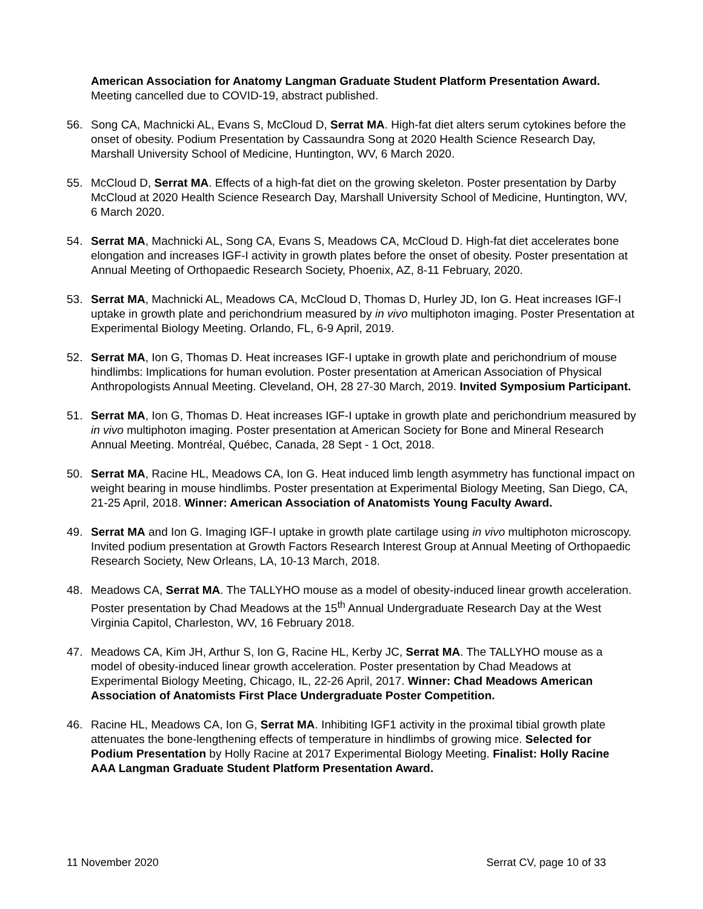American Association for Anatomy Langman Graduate Student Platform Presentation Award. Meeting cancelled due to COVID-19, abstract published.
56. Song CA, Machnicki AL, Evans S, McCloud D, Serrat MA. High-fat diet alters serum cytokines before the onset of obesity. Podium Presentation by Cassaundra Song at 2020 Health Science Research Day, Marshall University School of Medicine, Huntington, WV, 6 March 2020.
55. McCloud D, Serrat MA. Effects of a high-fat diet on the growing skeleton. Poster presentation by Darby McCloud at 2020 Health Science Research Day, Marshall University School of Medicine, Huntington, WV, 6 March 2020.
54. Serrat MA, Machnicki AL, Song CA, Evans S, Meadows CA, McCloud D. High-fat diet accelerates bone elongation and increases IGF-I activity in growth plates before the onset of obesity. Poster presentation at Annual Meeting of Orthopaedic Research Society, Phoenix, AZ, 8-11 February, 2020.
53. Serrat MA, Machnicki AL, Meadows CA, McCloud D, Thomas D, Hurley JD, Ion G. Heat increases IGF-I uptake in growth plate and perichondrium measured by in vivo multiphoton imaging. Poster Presentation at Experimental Biology Meeting. Orlando, FL, 6-9 April, 2019.
52. Serrat MA, Ion G, Thomas D. Heat increases IGF-I uptake in growth plate and perichondrium of mouse hindlimbs: Implications for human evolution. Poster presentation at American Association of Physical Anthropologists Annual Meeting. Cleveland, OH, 28 27-30 March, 2019. Invited Symposium Participant.
51. Serrat MA, Ion G, Thomas D. Heat increases IGF-I uptake in growth plate and perichondrium measured by in vivo multiphoton imaging. Poster presentation at American Society for Bone and Mineral Research Annual Meeting. Montréal, Québec, Canada, 28 Sept - 1 Oct, 2018.
50. Serrat MA, Racine HL, Meadows CA, Ion G. Heat induced limb length asymmetry has functional impact on weight bearing in mouse hindlimbs. Poster presentation at Experimental Biology Meeting, San Diego, CA, 21-25 April, 2018. Winner: American Association of Anatomists Young Faculty Award.
49. Serrat MA and Ion G. Imaging IGF-I uptake in growth plate cartilage using in vivo multiphoton microscopy. Invited podium presentation at Growth Factors Research Interest Group at Annual Meeting of Orthopaedic Research Society, New Orleans, LA, 10-13 March, 2018.
48. Meadows CA, Serrat MA. The TALLYHO mouse as a model of obesity-induced linear growth acceleration. Poster presentation by Chad Meadows at the 15<sup>th</sup> Annual Undergraduate Research Day at the West Virginia Capitol, Charleston, WV, 16 February 2018.
47. Meadows CA, Kim JH, Arthur S, Ion G, Racine HL, Kerby JC, Serrat MA. The TALLYHO mouse as a model of obesity-induced linear growth acceleration. Poster presentation by Chad Meadows at Experimental Biology Meeting, Chicago, IL, 22-26 April, 2017. Winner: Chad Meadows American Association of Anatomists First Place Undergraduate Poster Competition.
46. Racine HL, Meadows CA, Ion G, Serrat MA. Inhibiting IGF1 activity in the proximal tibial growth plate attenuates the bone-lengthening effects of temperature in hindlimbs of growing mice. Selected for Podium Presentation by Holly Racine at 2017 Experimental Biology Meeting. Finalist: Holly Racine AAA Langman Graduate Student Platform Presentation Award.
11 November 2020 Serrat CV, page 10 of 33